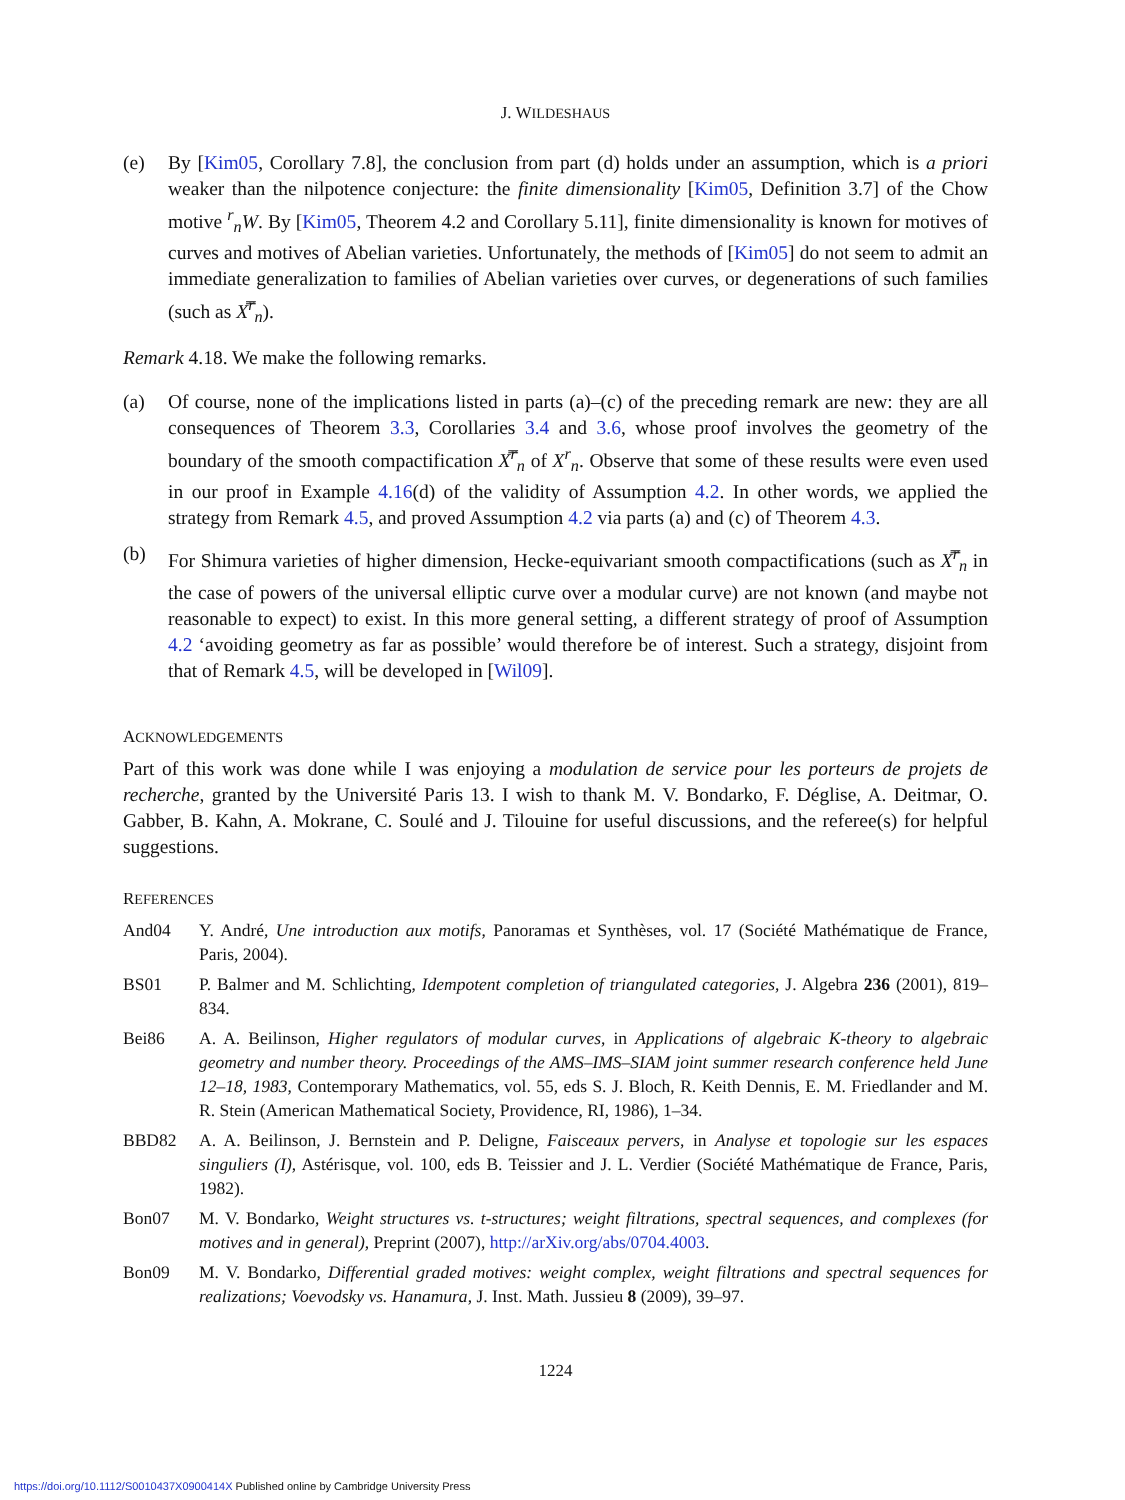J. WILDESHAUS
(e) By [Kim05, Corollary 7.8], the conclusion from part (d) holds under an assumption, which is a priori weaker than the nilpotence conjecture: the finite dimensionality [Kim05, Definition 3.7] of the Chow motive <sup>r</sup><sub>n</sub>W. By [Kim05, Theorem 4.2 and Corollary 5.11], finite dimensionality is known for motives of curves and motives of Abelian varieties. Unfortunately, the methods of [Kim05] do not seem to admit an immediate generalization to families of Abelian varieties over curves, or degenerations of such families (such as X̿<sup>r</sup><sub>n</sub>).
Remark 4.18. We make the following remarks.
(a) Of course, none of the implications listed in parts (a)–(c) of the preceding remark are new: they are all consequences of Theorem 3.3, Corollaries 3.4 and 3.6, whose proof involves the geometry of the boundary of the smooth compactification X̿<sup>r</sup><sub>n</sub> of X<sup>r</sup><sub>n</sub>. Observe that some of these results were even used in our proof in Example 4.16(d) of the validity of Assumption 4.2. In other words, we applied the strategy from Remark 4.5, and proved Assumption 4.2 via parts (a) and (c) of Theorem 4.3.
(b) For Shimura varieties of higher dimension, Hecke-equivariant smooth compactifications (such as X̿<sup>r</sup><sub>n</sub> in the case of powers of the universal elliptic curve over a modular curve) are not known (and maybe not reasonable to expect) to exist. In this more general setting, a different strategy of proof of Assumption 4.2 ‘avoiding geometry as far as possible’ would therefore be of interest. Such a strategy, disjoint from that of Remark 4.5, will be developed in [Wil09].
ACKNOWLEDGEMENTS
Part of this work was done while I was enjoying a modulation de service pour les porteurs de projets de recherche, granted by the Université Paris 13. I wish to thank M. V. Bondarko, F. Déglise, A. Deitmar, O. Gabber, B. Kahn, A. Mokrane, C. Soulé and J. Tilouine for useful discussions, and the referee(s) for helpful suggestions.
REFERENCES
And04 Y. André, Une introduction aux motifs, Panoramas et Synthèses, vol. 17 (Société Mathématique de France, Paris, 2004).
BS01 P. Balmer and M. Schlichting, Idempotent completion of triangulated categories, J. Algebra 236 (2001), 819–834.
Bei86 A. A. Beilinson, Higher regulators of modular curves, in Applications of algebraic K-theory to algebraic geometry and number theory. Proceedings of the AMS–IMS–SIAM joint summer research conference held June 12–18, 1983, Contemporary Mathematics, vol. 55, eds S. J. Bloch, R. Keith Dennis, E. M. Friedlander and M. R. Stein (American Mathematical Society, Providence, RI, 1986), 1–34.
BBD82 A. A. Beilinson, J. Bernstein and P. Deligne, Faisceaux pervers, in Analyse et topologie sur les espaces singuliers (I), Astérisque, vol. 100, eds B. Teissier and J. L. Verdier (Société Mathématique de France, Paris, 1982).
Bon07 M. V. Bondarko, Weight structures vs. t-structures; weight filtrations, spectral sequences, and complexes (for motives and in general), Preprint (2007), http://arXiv.org/abs/0704.4003.
Bon09 M. V. Bondarko, Differential graded motives: weight complex, weight filtrations and spectral sequences for realizations; Voevodsky vs. Hanamura, J. Inst. Math. Jussieu 8 (2009), 39–97.
1224
https://doi.org/10.1112/S0010437X0900414X Published online by Cambridge University Press